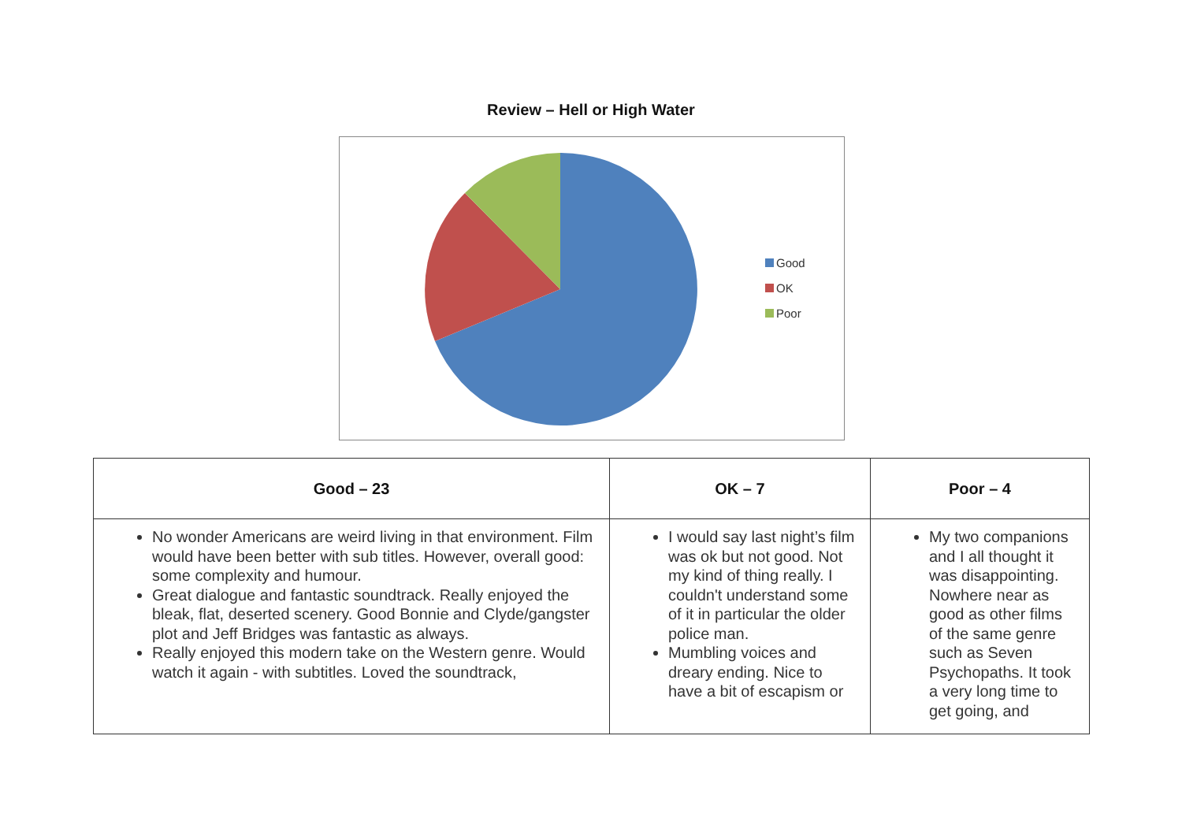Review – Hell or High Water
Good
OK
Poor
| Good – 23 | OK – 7 | Poor – 4 |
| --- | --- | --- |
| No wonder Americans are weird living in that environment. Film would have been better with sub titles. However, overall good: some complexity and humour. Great dialogue and fantastic soundtrack. Really enjoyed the bleak, flat, deserted scenery. Good Bonnie and Clyde/gangster plot and Jeff Bridges was fantastic as always. Really enjoyed this modern take on the Western genre. Would watch it again - with subtitles. Loved the soundtrack, | I would say last night’s film was ok but not good. Not my kind of thing really. I couldn't understand some of it in particular the older police man. Mumbling voices and dreary ending. Nice to have a bit of escapism or | My two companions and I all thought it was disappointing. Nowhere near as good as other films of the same genre such as Seven Psychopaths. It took a very long time to get going, and |